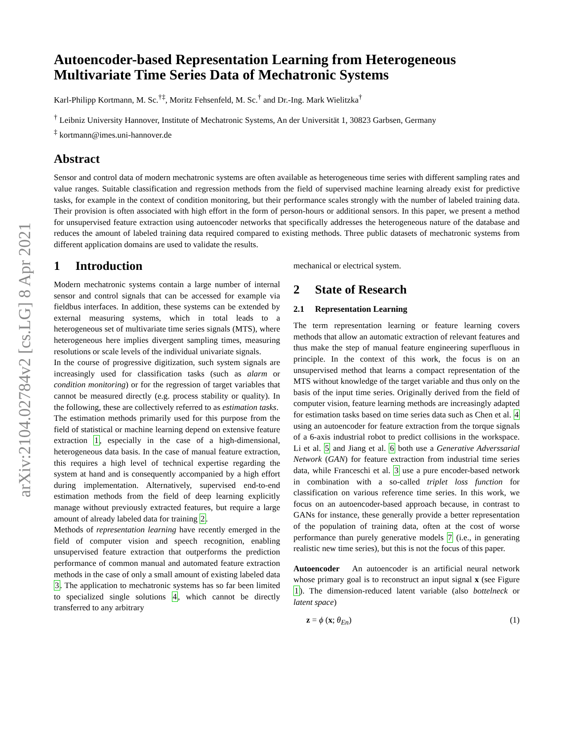arXiv:2104.02784v2 [cs.LG] 8 Apr 2021
Autoencoder-based Representation Learning from Heterogeneous Multivariate Time Series Data of Mechatronic Systems
Karl-Philipp Kortmann, M. Sc.<sup>†‡</sup>, Moritz Fehsenfeld, M. Sc.<sup>†</sup> and Dr.-Ing. Mark Wielitzka<sup>†</sup>
<sup>†</sup> Leibniz University Hannover, Institute of Mechatronic Systems, An der Universität 1, 30823 Garbsen, Germany
<sup>‡</sup> kortmann@imes.uni-hannover.de
Abstract
Sensor and control data of modern mechatronic systems are often available as heterogeneous time series with different sampling rates and value ranges. Suitable classification and regression methods from the field of supervised machine learning already exist for predictive tasks, for example in the context of condition monitoring, but their performance scales strongly with the number of labeled training data. Their provision is often associated with high effort in the form of person-hours or additional sensors. In this paper, we present a method for unsupervised feature extraction using autoencoder networks that specifically addresses the heterogeneous nature of the database and reduces the amount of labeled training data required compared to existing methods. Three public datasets of mechatronic systems from different application domains are used to validate the results.
1 Introduction
Modern mechatronic systems contain a large number of internal sensor and control signals that can be accessed for example via fieldbus interfaces. In addition, these systems can be extended by external measuring systems, which in total leads to a heterogeneous set of multivariate time series signals (MTS), where heterogeneous here implies divergent sampling times, measuring resolutions or scale levels of the individual univariate signals.
In the course of progressive digitization, such system signals are increasingly used for classification tasks (such as alarm or condition monitoring) or for the regression of target variables that cannot be measured directly (e.g. process stability or quality). In the following, these are collectively referred to as estimation tasks.
The estimation methods primarily used for this purpose from the field of statistical or machine learning depend on extensive feature extraction 1, especially in the case of a high-dimensional, heterogeneous data basis. In the case of manual feature extraction, this requires a high level of technical expertise regarding the system at hand and is consequently accompanied by a high effort during implementation. Alternatively, supervised end-to-end estimation methods from the field of deep learning explicitly manage without previously extracted features, but require a large amount of already labeled data for training 2.
Methods of representation learning have recently emerged in the field of computer vision and speech recognition, enabling unsupervised feature extraction that outperforms the prediction performance of common manual and automated feature extraction methods in the case of only a small amount of existing labeled data 3. The application to mechatronic systems has so far been limited to specialized single solutions 4, which cannot be directly transferred to any arbitrary
mechanical or electrical system.
2 State of Research
2.1 Representation Learning
The term representation learning or feature learning covers methods that allow an automatic extraction of relevant features and thus make the step of manual feature engineering superfluous in principle. In the context of this work, the focus is on an unsupervised method that learns a compact representation of the MTS without knowledge of the target variable and thus only on the basis of the input time series. Originally derived from the field of computer vision, feature learning methods are increasingly adapted for estimation tasks based on time series data such as Chen et al. 4 using an autoencoder for feature extraction from the torque signals of a 6-axis industrial robot to predict collisions in the workspace. Li et al. 5 and Jiang et al. 6 both use a Generative Adverssarial Network (GAN) for feature extraction from industrial time series data, while Franceschi et al. 3 use a pure encoder-based network in combination with a so-called triplet loss function for classification on various reference time series. In this work, we focus on an autoencoder-based approach because, in contrast to GANs for instance, these generally provide a better representation of the population of training data, often at the cost of worse performance than purely generative models 7 (i.e., in generating realistic new time series), but this is not the focus of this paper.
Autoencoder An autoencoder is an artificial neural network whose primary goal is to reconstruct an input signal x (see Figure 1). The dimension-reduced latent variable (also bottelneck or latent space)
z = ϕ (x; θ<sub>En</sub>) (1)